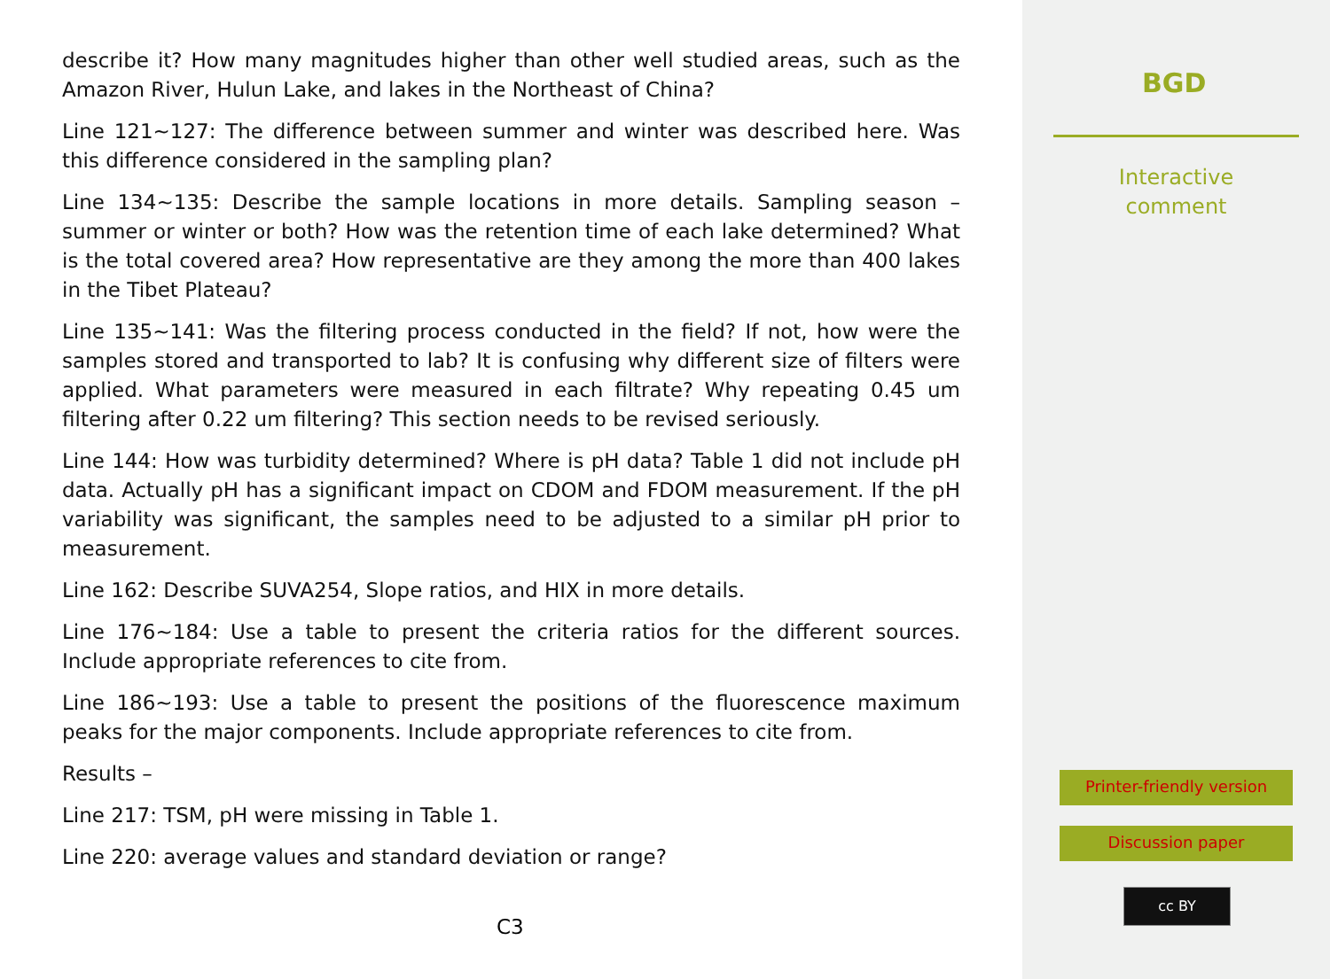describe it? How many magnitudes higher than other well studied areas, such as the Amazon River, Hulun Lake, and lakes in the Northeast of China?
Line 121∼127: The difference between summer and winter was described here. Was this difference considered in the sampling plan?
Line 134∼135: Describe the sample locations in more details. Sampling season – summer or winter or both? How was the retention time of each lake determined? What is the total covered area? How representative are they among the more than 400 lakes in the Tibet Plateau?
Line 135∼141: Was the filtering process conducted in the field? If not, how were the samples stored and transported to lab? It is confusing why different size of filters were applied. What parameters were measured in each filtrate? Why repeating 0.45 um filtering after 0.22 um filtering? This section needs to be revised seriously.
Line 144: How was turbidity determined? Where is pH data? Table 1 did not include pH data. Actually pH has a significant impact on CDOM and FDOM measurement. If the pH variability was significant, the samples need to be adjusted to a similar pH prior to measurement.
Line 162: Describe SUVA254, Slope ratios, and HIX in more details.
Line 176∼184: Use a table to present the criteria ratios for the different sources. Include appropriate references to cite from.
Line 186∼193: Use a table to present the positions of the fluorescence maximum peaks for the major components. Include appropriate references to cite from.
Results –
Line 217: TSM, pH were missing in Table 1.
Line 220: average values and standard deviation or range?
C3
BGD
Interactive
comment
Printer-friendly version
Discussion paper
cc BY